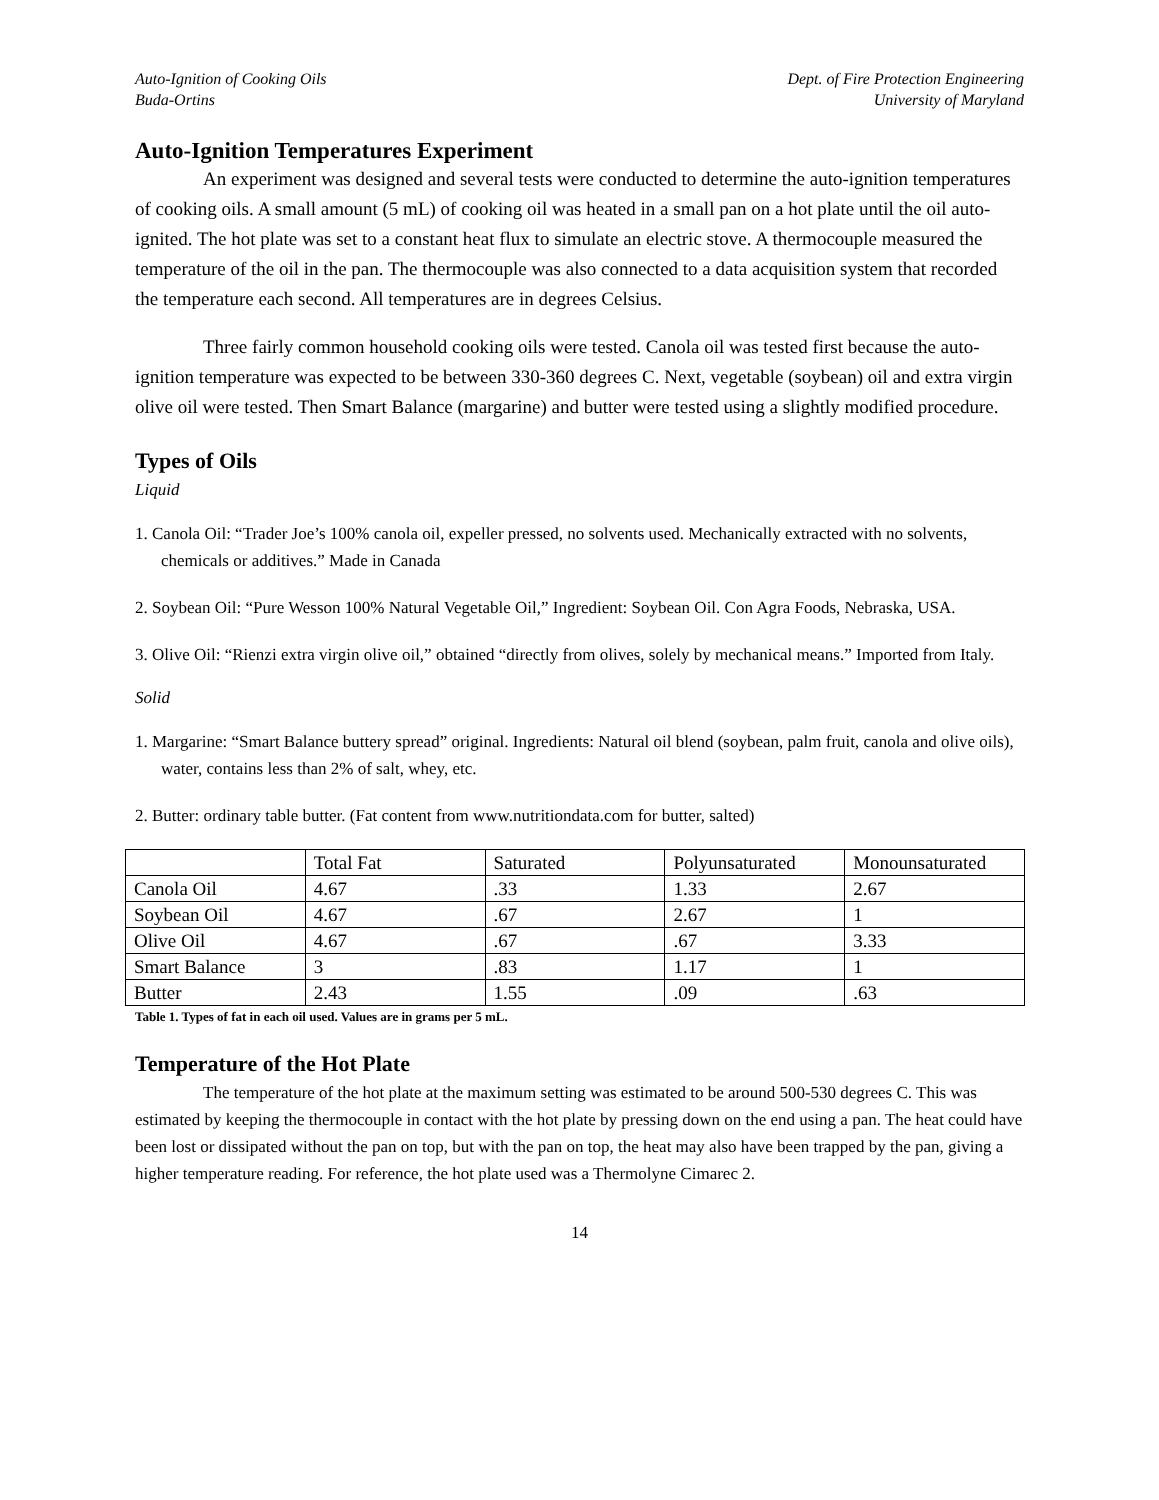Auto-Ignition of Cooking Oils
Buda-Ortins
Dept. of Fire Protection Engineering
University of Maryland
Auto-Ignition Temperatures Experiment
An experiment was designed and several tests were conducted to determine the auto-ignition temperatures of cooking oils. A small amount (5 mL) of cooking oil was heated in a small pan on a hot plate until the oil auto-ignited. The hot plate was set to a constant heat flux to simulate an electric stove. A thermocouple measured the temperature of the oil in the pan. The thermocouple was also connected to a data acquisition system that recorded the temperature each second. All temperatures are in degrees Celsius.
Three fairly common household cooking oils were tested. Canola oil was tested first because the auto-ignition temperature was expected to be between 330-360 degrees C. Next, vegetable (soybean) oil and extra virgin olive oil were tested. Then Smart Balance (margarine) and butter were tested using a slightly modified procedure.
Types of Oils
Liquid
1. Canola Oil: “Trader Joe’s 100% canola oil, expeller pressed, no solvents used. Mechanically extracted with no solvents, chemicals or additives.” Made in Canada
2. Soybean Oil: “Pure Wesson 100% Natural Vegetable Oil,” Ingredient: Soybean Oil. Con Agra Foods, Nebraska, USA.
3. Olive Oil: “Rienzi extra virgin olive oil,” obtained “directly from olives, solely by mechanical means.” Imported from Italy.
Solid
1. Margarine: “Smart Balance buttery spread” original. Ingredients: Natural oil blend (soybean, palm fruit, canola and olive oils), water, contains less than 2% of salt, whey, etc.
2. Butter: ordinary table butter. (Fat content from www.nutritiondata.com for butter, salted)
| | Total Fat | Saturated | Polyunsaturated | Monounsaturated |
| Canola Oil | 4.67 | .33 | 1.33 | 2.67 |
| Soybean Oil | 4.67 | .67 | 2.67 | 1 |
| Olive Oil | 4.67 | .67 | .67 | 3.33 |
| Smart Balance | 3 | .83 | 1.17 | 1 |
| Butter | 2.43 | 1.55 | .09 | .63 |
Table 1. Types of fat in each oil used. Values are in grams per 5 mL.
Temperature of the Hot Plate
The temperature of the hot plate at the maximum setting was estimated to be around 500-530 degrees C. This was estimated by keeping the thermocouple in contact with the hot plate by pressing down on the end using a pan. The heat could have been lost or dissipated without the pan on top, but with the pan on top, the heat may also have been trapped by the pan, giving a higher temperature reading. For reference, the hot plate used was a Thermolyne Cimarec 2.
14